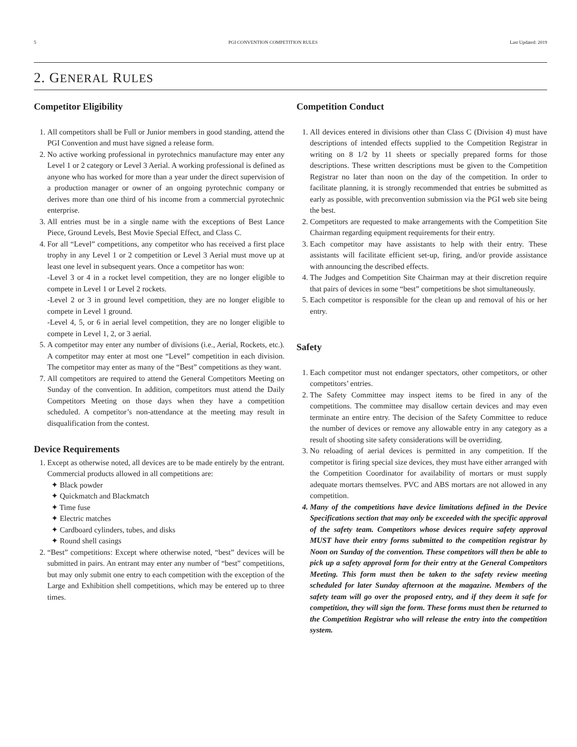5 PGI CONVENTION COMPETITION RULES Last Updated: 2019
2. GENERAL RULES
Competitor Eligibility
1. All competitors shall be Full or Junior members in good standing, attend the PGI Convention and must have signed a release form.
2. No active working professional in pyrotechnics manufacture may enter any Level 1 or 2 category or Level 3 Aerial. A working professional is defined as anyone who has worked for more than a year under the direct supervision of a production manager or owner of an ongoing pyrotechnic company or derives more than one third of his income from a commercial pyrotechnic enterprise.
3. All entries must be in a single name with the exceptions of Best Lance Piece, Ground Levels, Best Movie Special Effect, and Class C.
4. For all “Level” competitions, any competitor who has received a first place trophy in any Level 1 or 2 competition or Level 3 Aerial must move up at least one level in subsequent years. Once a competitor has won:
-Level 3 or 4 in a rocket level competition, they are no longer eligible to compete in Level 1 or Level 2 rockets.
-Level 2 or 3 in ground level competition, they are no longer eligible to compete in Level 1 ground.
-Level 4, 5, or 6 in aerial level competition, they are no longer eligible to compete in Level 1, 2, or 3 aerial.
5. A competitor may enter any number of divisions (i.e., Aerial, Rockets, etc.). A competitor may enter at most one “Level” competition in each division. The competitor may enter as many of the “Best” competitions as they want.
7. All competitors are required to attend the General Competitors Meeting on Sunday of the convention. In addition, competitors must attend the Daily Competitors Meeting on those days when they have a competition scheduled. A competitor’s non-attendance at the meeting may result in disqualification from the contest.
Device Requirements
1. Except as otherwise noted, all devices are to be made entirely by the entrant. Commercial products allowed in all competitions are:
✦ Black powder
✦ Quickmatch and Blackmatch
✦ Time fuse
✦ Electric matches
✦ Cardboard cylinders, tubes, and disks
✦ Round shell casings
2. “Best” competitions: Except where otherwise noted, “best” devices will be submitted in pairs. An entrant may enter any number of “best” competitions, but may only submit one entry to each competition with the exception of the Large and Exhibition shell competitions, which may be entered up to three times.
Competition Conduct
1. All devices entered in divisions other than Class C (Division 4) must have descriptions of intended effects supplied to the Competition Registrar in writing on 8 1/2 by 11 sheets or specially prepared forms for those descriptions. These written descriptions must be given to the Competition Registrar no later than noon on the day of the competition. In order to facilitate planning, it is strongly recommended that entries be submitted as early as possible, with preconvention submission via the PGI web site being the best.
2. Competitors are requested to make arrangements with the Competition Site Chairman regarding equipment requirements for their entry.
3. Each competitor may have assistants to help with their entry. These assistants will facilitate efficient set-up, firing, and/or provide assistance with announcing the described effects.
4. The Judges and Competition Site Chairman may at their discretion require that pairs of devices in some “best” competitions be shot simultaneously.
5. Each competitor is responsible for the clean up and removal of his or her entry.
Safety
1. Each competitor must not endanger spectators, other competitors, or other competitors’ entries.
2. The Safety Committee may inspect items to be fired in any of the competitions. The committee may disallow certain devices and may even terminate an entire entry. The decision of the Safety Committee to reduce the number of devices or remove any allowable entry in any category as a result of shooting site safety considerations will be overriding.
3. No reloading of aerial devices is permitted in any competition. If the competitor is firing special size devices, they must have either arranged with the Competition Coordinator for availability of mortars or must supply adequate mortars themselves. PVC and ABS mortars are not allowed in any competition.
4. Many of the competitions have device limitations defined in the Device Specifications section that may only be exceeded with the specific approval of the safety team. Competitors whose devices require safety approval MUST have their entry forms submitted to the competition registrar by Noon on Sunday of the convention. These competitors will then be able to pick up a safety approval form for their entry at the General Competitors Meeting. This form must then be taken to the safety review meeting scheduled for later Sunday afternoon at the magazine. Members of the safety team will go over the proposed entry, and if they deem it safe for competition, they will sign the form. These forms must then be returned to the Competition Registrar who will release the entry into the competition system.